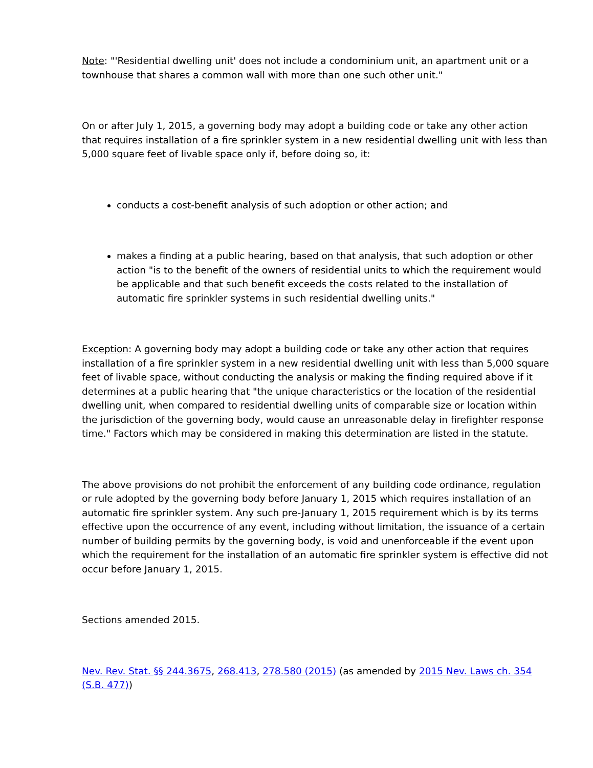Note: "'Residential dwelling unit' does not include a condominium unit, an apartment unit or a townhouse that shares a common wall with more than one such other unit."
On or after July 1, 2015, a governing body may adopt a building code or take any other action that requires installation of a fire sprinkler system in a new residential dwelling unit with less than 5,000 square feet of livable space only if, before doing so, it:
conducts a cost-benefit analysis of such adoption or other action; and
makes a finding at a public hearing, based on that analysis, that such adoption or other action "is to the benefit of the owners of residential units to which the requirement would be applicable and that such benefit exceeds the costs related to the installation of automatic fire sprinkler systems in such residential dwelling units."
Exception: A governing body may adopt a building code or take any other action that requires installation of a fire sprinkler system in a new residential dwelling unit with less than 5,000 square feet of livable space, without conducting the analysis or making the finding required above if it determines at a public hearing that "the unique characteristics or the location of the residential dwelling unit, when compared to residential dwelling units of comparable size or location within the jurisdiction of the governing body, would cause an unreasonable delay in firefighter response time." Factors which may be considered in making this determination are listed in the statute.
The above provisions do not prohibit the enforcement of any building code ordinance, regulation or rule adopted by the governing body before January 1, 2015 which requires installation of an automatic fire sprinkler system. Any such pre-January 1, 2015 requirement which is by its terms effective upon the occurrence of any event, including without limitation, the issuance of a certain number of building permits by the governing body, is void and unenforceable if the event upon which the requirement for the installation of an automatic fire sprinkler system is effective did not occur before January 1, 2015.
Sections amended 2015.
Nev. Rev. Stat. §§ 244.3675, 268.413, 278.580 (2015) (as amended by 2015 Nev. Laws ch. 354 (S.B. 477))